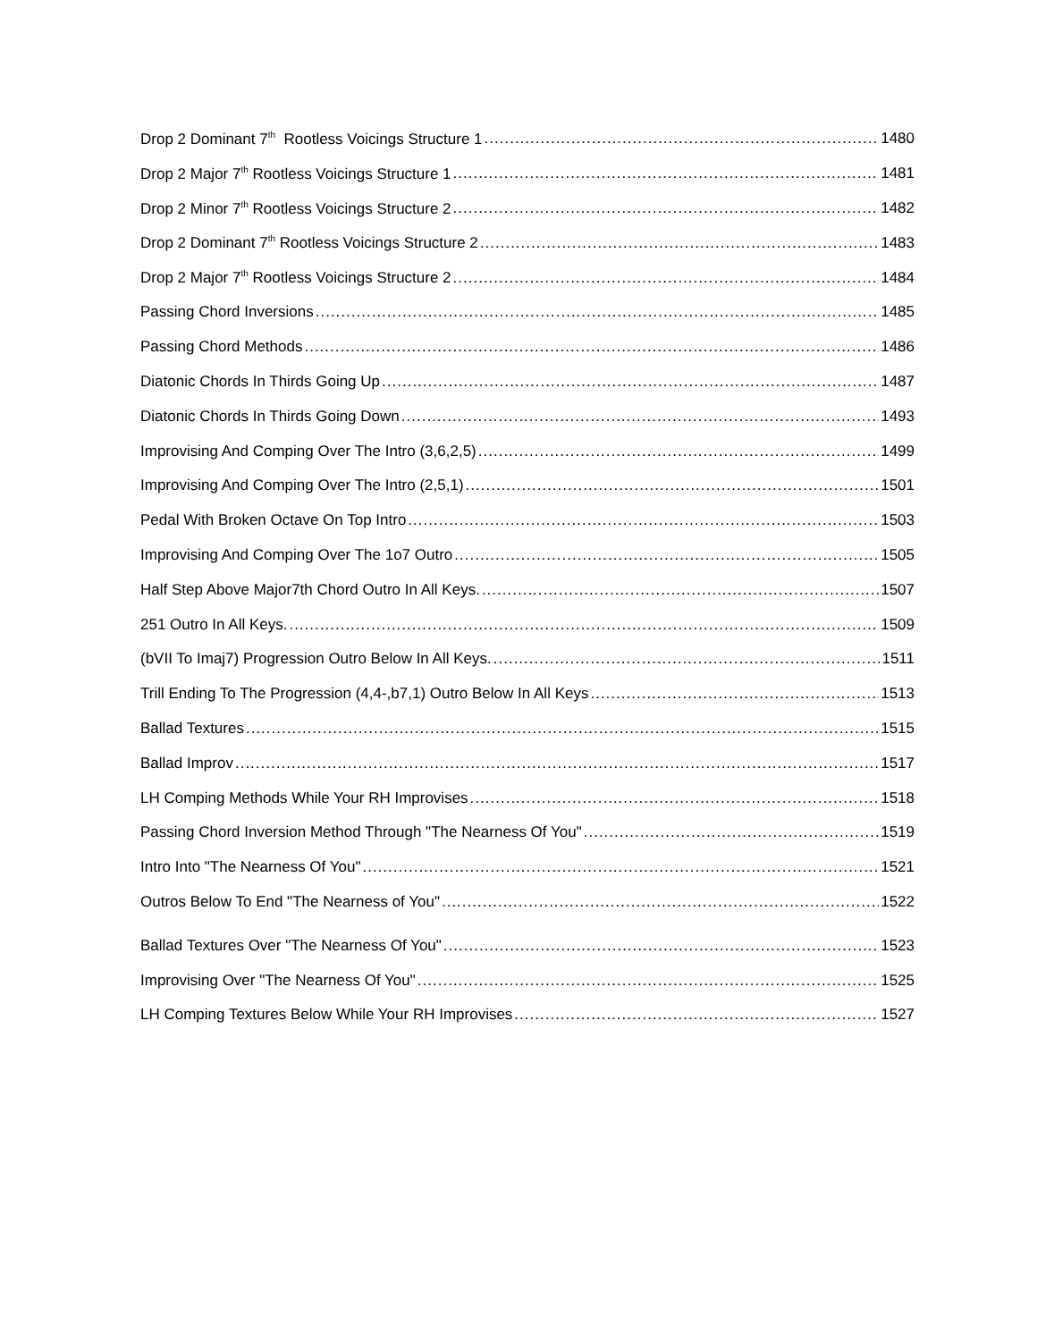Drop 2 Dominant 7<sup>th</sup> Rootless Voicings Structure 1 1480
Drop 2 Major 7<sup>th</sup> Rootless Voicings Structure 1 1481
Drop 2 Minor 7<sup>th</sup> Rootless Voicings Structure 2 1482
Drop 2 Dominant 7<sup>th</sup> Rootless Voicings Structure 2 1483
Drop 2 Major 7<sup>th</sup> Rootless Voicings Structure 2 1484
Passing Chord Inversions 1485
Passing Chord Methods 1486
Diatonic Chords In Thirds Going Up 1487
Diatonic Chords In Thirds Going Down 1493
Improvising And Comping Over The Intro (3,6,2,5) 1499
Improvising And Comping Over The Intro (2,5,1) 1501
Pedal With Broken Octave On Top Intro 1503
Improvising And Comping Over The 1o7 Outro 1505
Half Step Above Major7th Chord Outro In All Keys. 1507
251 Outro In All Keys. 1509
(bVII To Imaj7) Progression Outro Below In All Keys. 1511
Trill Ending To The Progression (4,4-,b7,1) Outro Below In All Keys 1513
Ballad Textures 1515
Ballad Improv 1517
LH Comping Methods While Your RH Improvises 1518
Passing Chord Inversion Method Through "The Nearness Of You" 1519
Intro Into "The Nearness Of You" 1521
Outros Below To End "The Nearness of You" 1522
Ballad Textures Over "The Nearness Of You" 1523
Improvising Over "The Nearness Of You" 1525
LH Comping Textures Below While Your RH Improvises 1527